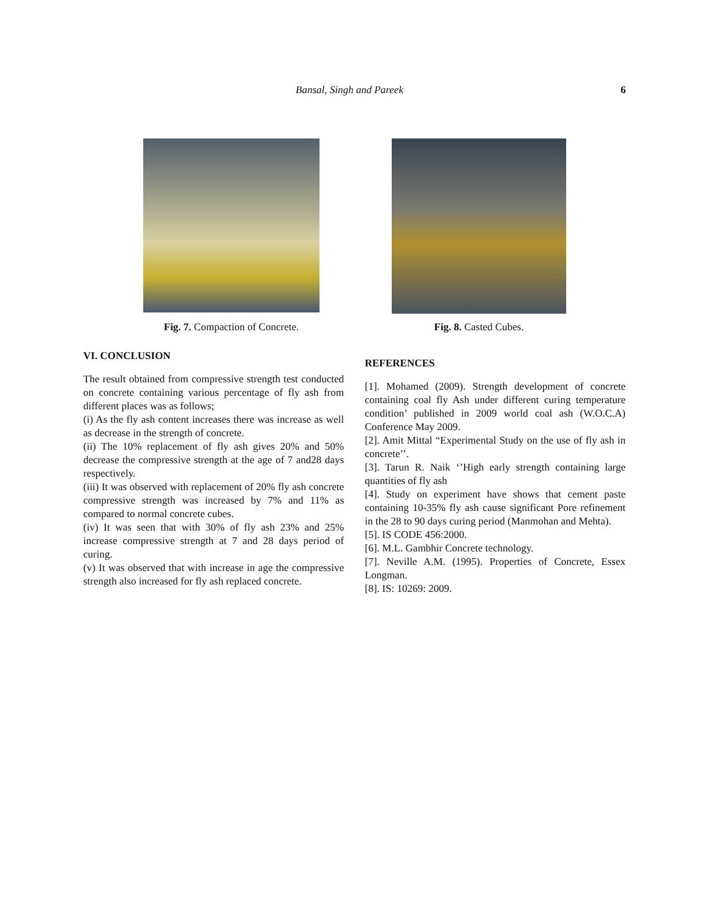Bansal, Singh and Pareek 6
Fig. 7. Compaction of Concrete.
Fig. 8. Casted Cubes.
VI. CONCLUSION
The result obtained from compressive strength test conducted on concrete containing various percentage of fly ash from different places was as follows;
(i) As the fly ash content increases there was increase as well as decrease in the strength of concrete.
(ii) The 10% replacement of fly ash gives 20% and 50% decrease the compressive strength at the age of 7 and28 days respectively.
(iii) It was observed with replacement of 20% fly ash concrete compressive strength was increased by 7% and 11% as compared to normal concrete cubes.
(iv) It was seen that with 30% of fly ash 23% and 25% increase compressive strength at 7 and 28 days period of curing.
(v) It was observed that with increase in age the compressive strength also increased for fly ash replaced concrete.
REFERENCES
[1]. Mohamed (2009). Strength development of concrete containing coal fly Ash under different curing temperature condition’ published in 2009 world coal ash (W.O.C.A) Conference May 2009.
[2]. Amit Mittal “Experimental Study on the use of fly ash in concrete’’.
[3]. Tarun R. Naik ‘’High early strength containing large quantities of fly ash
[4]. Study on experiment have shows that cement paste containing 10-35% fly ash cause significant Pore refinement in the 28 to 90 days curing period (Manmohan and Mehta).
[5]. IS CODE 456:2000.
[6]. M.L. Gambhir Concrete technology.
[7]. Neville A.M. (1995). Properties of Concrete, Essex Longman.
[8]. IS: 10269: 2009.